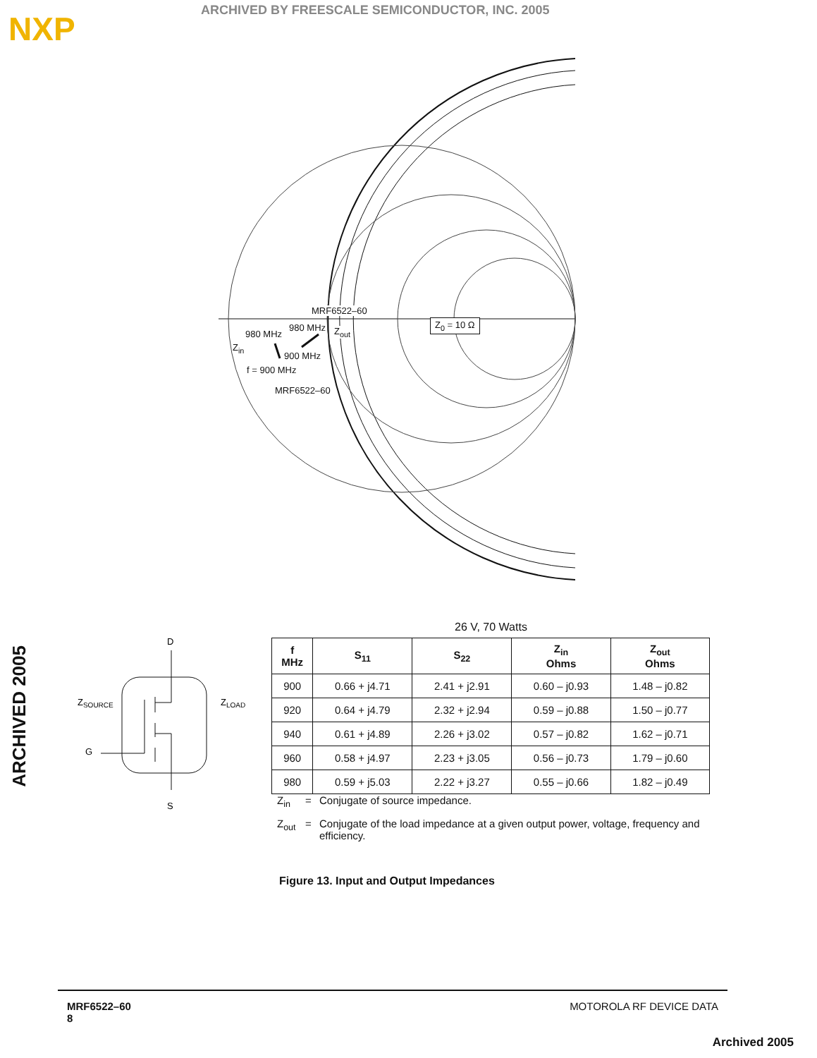NXP
ARCHIVED BY FREESCALE SEMICONDUCTOR, INC. 2005
ARCHIVED 2005
MRF6522–60
980 MHz
980 MHz Z<sub>out</sub>
Z<sub>0</sub> = 10 Ω
Z<sub>in</sub>
900 MHz
f = 900 MHz
MRF6522–60
26 V, 70 Watts
| f MHz | S<sub>11</sub> | S<sub>22</sub> | Z<sub>in</sub> Ohms | Z<sub>out</sub> Ohms |
| --- | --- | --- | --- | --- |
| 900 | 0.66 + j4.71 | 2.41 + j2.91 | 0.60 – j0.93 | 1.48 – j0.82 |
| 920 | 0.64 + j4.79 | 2.32 + j2.94 | 0.59 – j0.88 | 1.50 – j0.77 |
| 940 | 0.61 + j4.89 | 2.26 + j3.02 | 0.57 – j0.82 | 1.62 – j0.71 |
| 960 | 0.58 + j4.97 | 2.23 + j3.05 | 0.56 – j0.73 | 1.79 – j0.60 |
| 980 | 0.59 + j5.03 | 2.22 + j3.27 | 0.55 – j0.66 | 1.82 – j0.49 |
D
ZSOURCE
ZLOAD
G
S
Z<sub>in</sub> = Conjugate of source impedance.
Z<sub>out</sub> = Conjugate of the load impedance at a given output power, voltage, frequency and efficiency.
Figure 13. Input and Output Impedances
MRF6522–60
8
MOTOROLA RF DEVICE DATA
Archived 2005